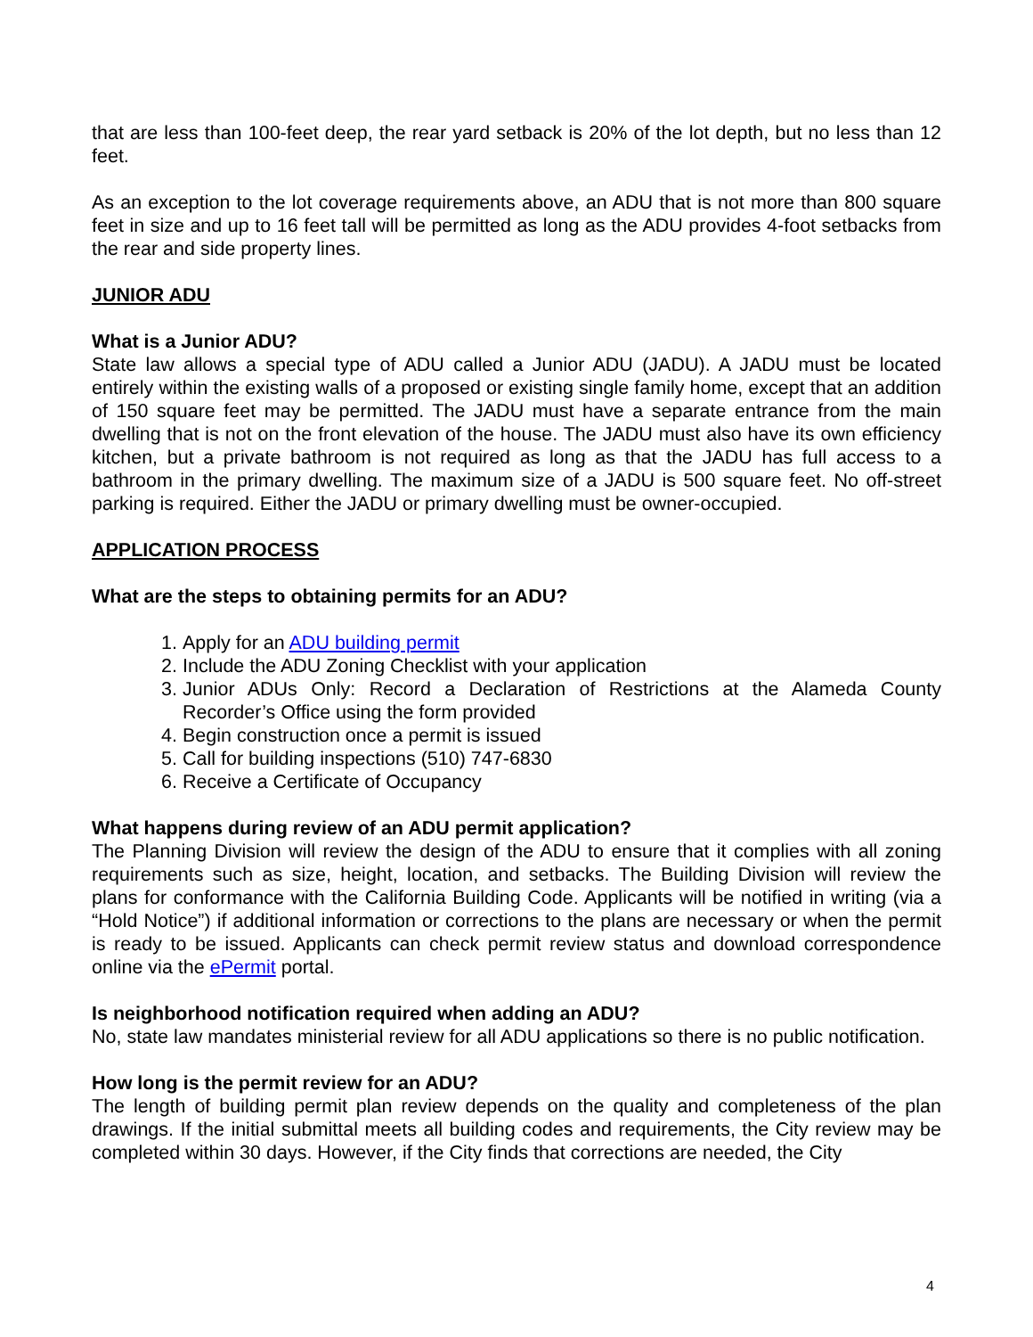that are less than 100-feet deep, the rear yard setback is 20% of the lot depth, but no less than 12 feet.
As an exception to the lot coverage requirements above, an ADU that is not more than 800 square feet in size and up to 16 feet tall will be permitted as long as the ADU provides 4-foot setbacks from the rear and side property lines.
JUNIOR ADU
What is a Junior ADU?
State law allows a special type of ADU called a Junior ADU (JADU). A JADU must be located entirely within the existing walls of a proposed or existing single family home, except that an addition of 150 square feet may be permitted. The JADU must have a separate entrance from the main dwelling that is not on the front elevation of the house. The JADU must also have its own efficiency kitchen, but a private bathroom is not required as long as that the JADU has full access to a bathroom in the primary dwelling. The maximum size of a JADU is 500 square feet. No off-street parking is required. Either the JADU or primary dwelling must be owner-occupied.
APPLICATION PROCESS
What are the steps to obtaining permits for an ADU?
1. Apply for an ADU building permit
2. Include the ADU Zoning Checklist with your application
3. Junior ADUs Only: Record a Declaration of Restrictions at the Alameda County Recorder’s Office using the form provided
4. Begin construction once a permit is issued
5. Call for building inspections (510) 747-6830
6. Receive a Certificate of Occupancy
What happens during review of an ADU permit application?
The Planning Division will review the design of the ADU to ensure that it complies with all zoning requirements such as size, height, location, and setbacks. The Building Division will review the plans for conformance with the California Building Code. Applicants will be notified in writing (via a “Hold Notice”) if additional information or corrections to the plans are necessary or when the permit is ready to be issued. Applicants can check permit review status and download correspondence online via the ePermit portal.
Is neighborhood notification required when adding an ADU?
No, state law mandates ministerial review for all ADU applications so there is no public notification.
How long is the permit review for an ADU?
The length of building permit plan review depends on the quality and completeness of the plan drawings. If the initial submittal meets all building codes and requirements, the City review may be completed within 30 days. However, if the City finds that corrections are needed, the City
4